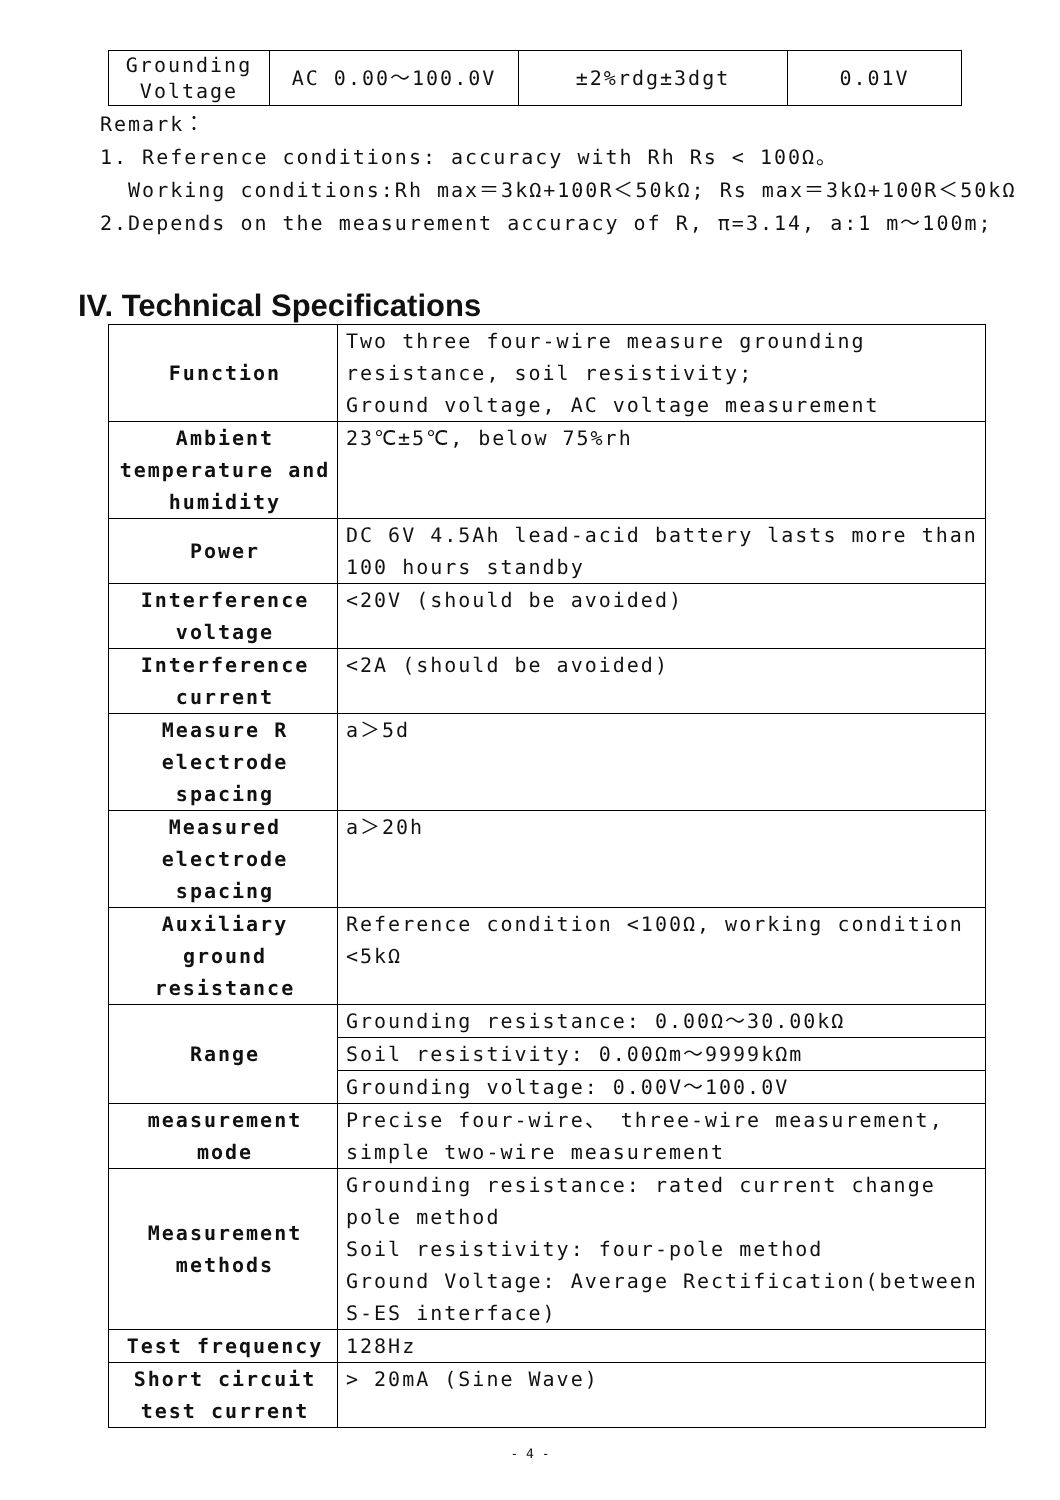| Grounding Voltage | AC 0.00～100.0V | ±2%rdg±3dgt | 0.01V |
Remark：
1. Reference conditions: accuracy with Rh Rs < 100Ω。
Working conditions:Rh max＝3kΩ+100R＜50kΩ; Rs max＝3kΩ+100R＜50kΩ
2.Depends on the measurement accuracy of R, π=3.14, a:1 m～100m;
IV. Technical Specifications
| Function | Two three four-wire measure grounding resistance, soil resistivity; Ground voltage, AC voltage measurement |
| Ambient temperature and humidity | 23℃±5℃, below 75%rh |
| Power | DC 6V 4.5Ah lead-acid battery lasts more than 100 hours standby |
| Interference voltage | <20V (should be avoided) |
| Interference current | <2A (should be avoided) |
| Measure R electrode spacing | a＞5d |
| Measured electrode spacing | a＞20h |
| Auxiliary ground resistance | Reference condition <100Ω, working condition <5kΩ |
| Range | Grounding resistance: 0.00Ω～30.00kΩ |
| | Soil resistivity: 0.00Ωm～9999kΩm |
| | Grounding voltage: 0.00V～100.0V |
| measurement mode | Precise four-wire、 three-wire measurement, simple two-wire measurement |
| Measurement methods | Grounding resistance: rated current change pole method Soil resistivity: four-pole method Ground Voltage: Average Rectification(between S-ES interface) |
| Test frequency | 128Hz |
| Short circuit test current | > 20mA (Sine Wave) |
- 4 -